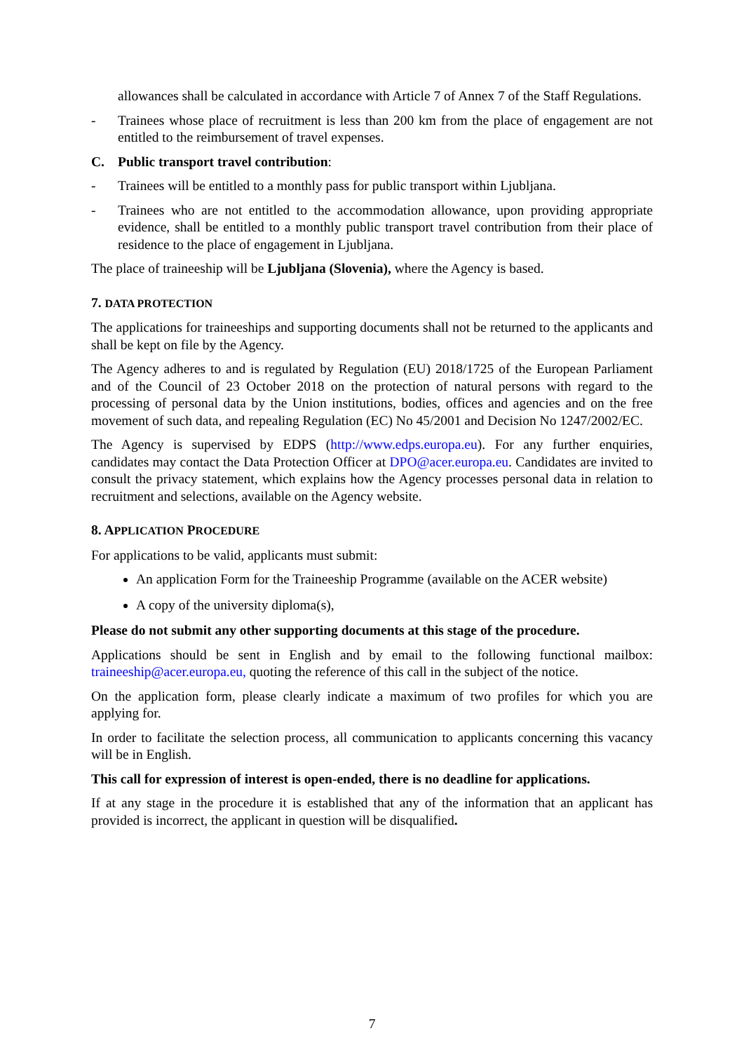allowances shall be calculated in accordance with Article 7 of Annex 7 of the Staff Regulations.
- Trainees whose place of recruitment is less than 200 km from the place of engagement are not entitled to the reimbursement of travel expenses.
C. Public transport travel contribution:
- Trainees will be entitled to a monthly pass for public transport within Ljubljana.
- Trainees who are not entitled to the accommodation allowance, upon providing appropriate evidence, shall be entitled to a monthly public transport travel contribution from their place of residence to the place of engagement in Ljubljana.
The place of traineeship will be Ljubljana (Slovenia), where the Agency is based.
7. DATA PROTECTION
The applications for traineeships and supporting documents shall not be returned to the applicants and shall be kept on file by the Agency.
The Agency adheres to and is regulated by Regulation (EU) 2018/1725 of the European Parliament and of the Council of 23 October 2018 on the protection of natural persons with regard to the processing of personal data by the Union institutions, bodies, offices and agencies and on the free movement of such data, and repealing Regulation (EC) No 45/2001 and Decision No 1247/2002/EC.
The Agency is supervised by EDPS (http://www.edps.europa.eu). For any further enquiries, candidates may contact the Data Protection Officer at DPO@acer.europa.eu. Candidates are invited to consult the privacy statement, which explains how the Agency processes personal data in relation to recruitment and selections, available on the Agency website.
8. APPLICATION PROCEDURE
For applications to be valid, applicants must submit:
An application Form for the Traineeship Programme (available on the ACER website)
A copy of the university diploma(s),
Please do not submit any other supporting documents at this stage of the procedure.
Applications should be sent in English and by email to the following functional mailbox: traineeship@acer.europa.eu, quoting the reference of this call in the subject of the notice.
On the application form, please clearly indicate a maximum of two profiles for which you are applying for.
In order to facilitate the selection process, all communication to applicants concerning this vacancy will be in English.
This call for expression of interest is open-ended, there is no deadline for applications.
If at any stage in the procedure it is established that any of the information that an applicant has provided is incorrect, the applicant in question will be disqualified.
7